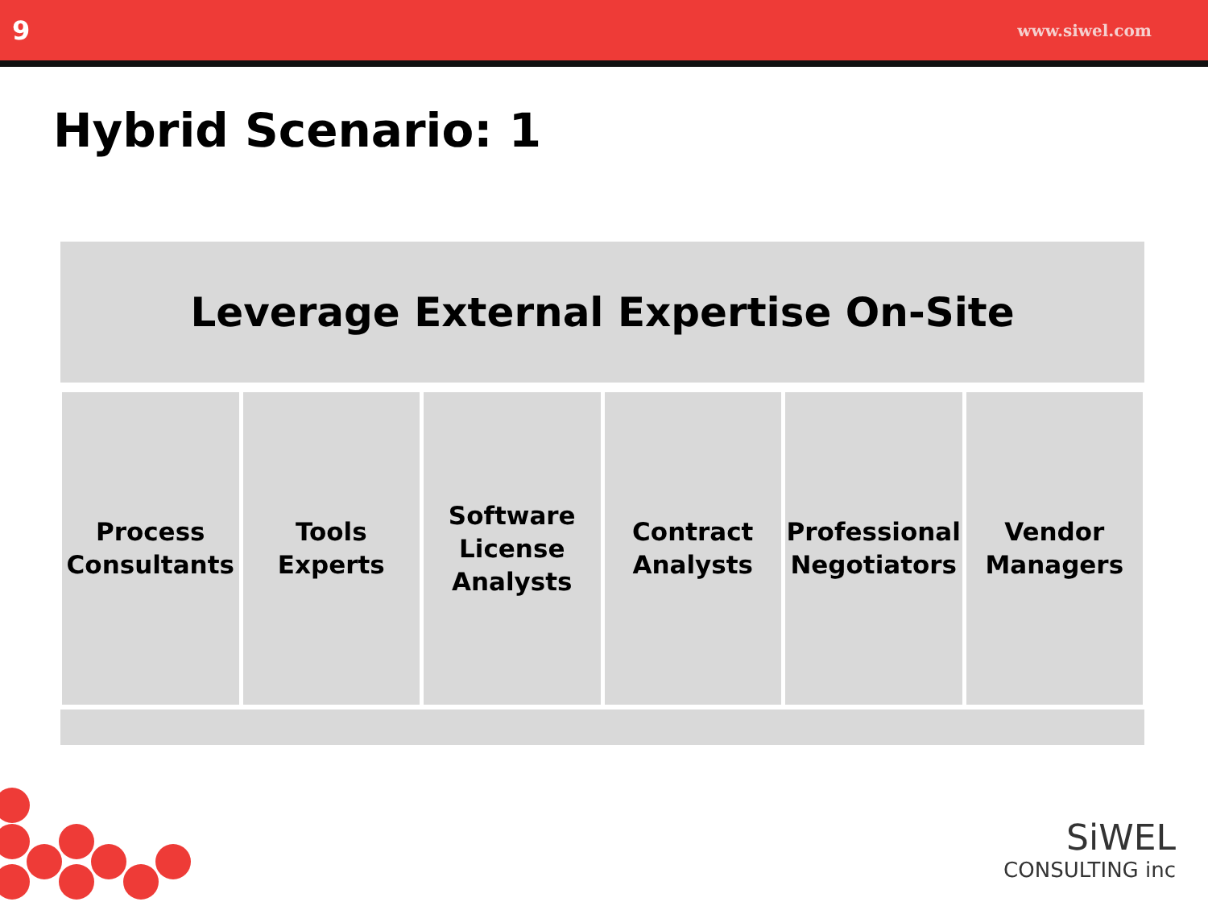9 www.siwel.com
Hybrid Scenario: 1
Leverage External Expertise On-Site
Process
Consultants
Tools
Experts
Software
License
Analysts
Contract
Analysts
Professional
Negotiators
Vendor
Managers
SiWEL
CONSULTING inc